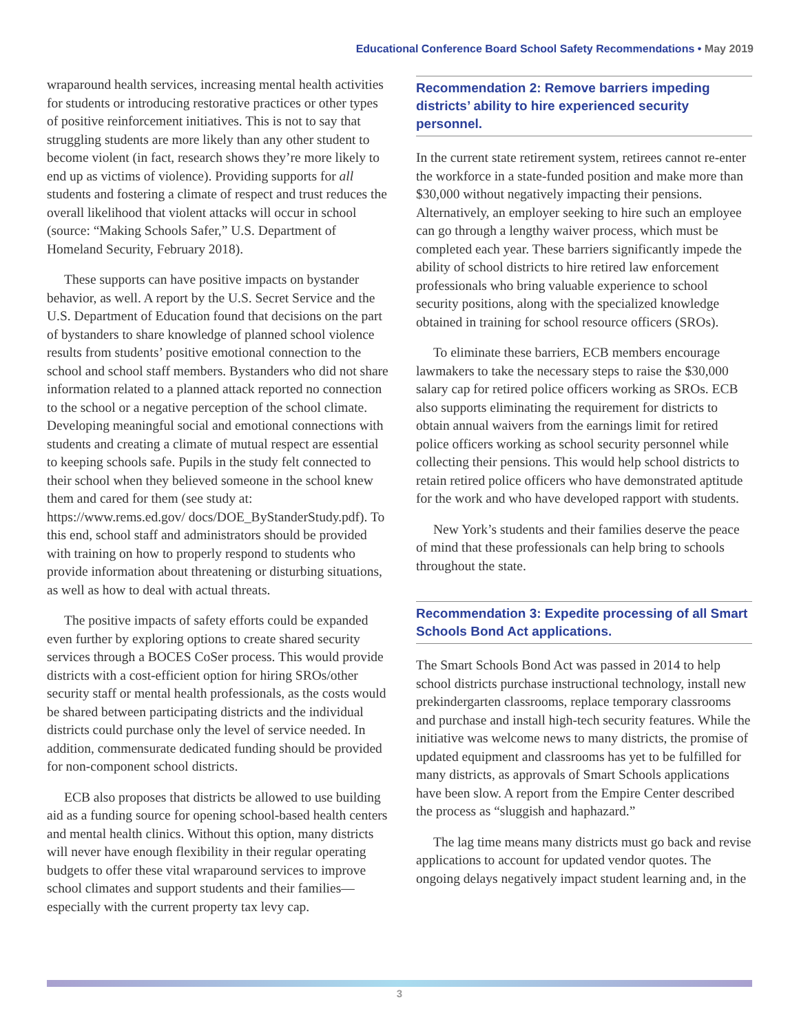Educational Conference Board School Safety Recommendations • May 2019
wraparound health services, increasing mental health activities for students or introducing restorative practices or other types of positive reinforcement initiatives. This is not to say that struggling students are more likely than any other student to become violent (in fact, research shows they’re more likely to end up as victims of violence). Providing supports for all students and fostering a climate of respect and trust reduces the overall likelihood that violent attacks will occur in school (source: “Making Schools Safer,” U.S. Department of Homeland Security, February 2018).
These supports can have positive impacts on bystander behavior, as well. A report by the U.S. Secret Service and the U.S. Department of Education found that decisions on the part of bystanders to share knowledge of planned school violence results from students’ positive emotional connection to the school and school staff members. Bystanders who did not share information related to a planned attack reported no connection to the school or a negative perception of the school climate. Developing meaningful social and emotional connections with students and creating a climate of mutual respect are essential to keeping schools safe. Pupils in the study felt connected to their school when they believed someone in the school knew them and cared for them (see study at: https://www.rems.ed.gov/ docs/DOE_ByStanderStudy.pdf). To this end, school staff and administrators should be provided with training on how to properly respond to students who provide information about threatening or disturbing situations, as well as how to deal with actual threats.
The positive impacts of safety efforts could be expanded even further by exploring options to create shared security services through a BOCES CoSer process. This would provide districts with a cost-efficient option for hiring SROs/other security staff or mental health professionals, as the costs would be shared between participating districts and the individual districts could purchase only the level of service needed. In addition, commensurate dedicated funding should be provided for non-component school districts.
ECB also proposes that districts be allowed to use building aid as a funding source for opening school-based health centers and mental health clinics. Without this option, many districts will never have enough flexibility in their regular operating budgets to offer these vital wraparound services to improve school climates and support students and their families—especially with the current property tax levy cap.
Recommendation 2: Remove barriers impeding districts’ ability to hire experienced security personnel.
In the current state retirement system, retirees cannot re-enter the workforce in a state-funded position and make more than $30,000 without negatively impacting their pensions. Alternatively, an employer seeking to hire such an employee can go through a lengthy waiver process, which must be completed each year. These barriers significantly impede the ability of school districts to hire retired law enforcement professionals who bring valuable experience to school security positions, along with the specialized knowledge obtained in training for school resource officers (SROs).
To eliminate these barriers, ECB members encourage lawmakers to take the necessary steps to raise the $30,000 salary cap for retired police officers working as SROs. ECB also supports eliminating the requirement for districts to obtain annual waivers from the earnings limit for retired police officers working as school security personnel while collecting their pensions. This would help school districts to retain retired police officers who have demonstrated aptitude for the work and who have developed rapport with students.
New York’s students and their families deserve the peace of mind that these professionals can help bring to schools throughout the state.
Recommendation 3: Expedite processing of all Smart Schools Bond Act applications.
The Smart Schools Bond Act was passed in 2014 to help school districts purchase instructional technology, install new prekindergarten classrooms, replace temporary classrooms and purchase and install high-tech security features. While the initiative was welcome news to many districts, the promise of updated equipment and classrooms has yet to be fulfilled for many districts, as approvals of Smart Schools applications have been slow. A report from the Empire Center described the process as “sluggish and haphazard.”
The lag time means many districts must go back and revise applications to account for updated vendor quotes. The ongoing delays negatively impact student learning and, in the
3